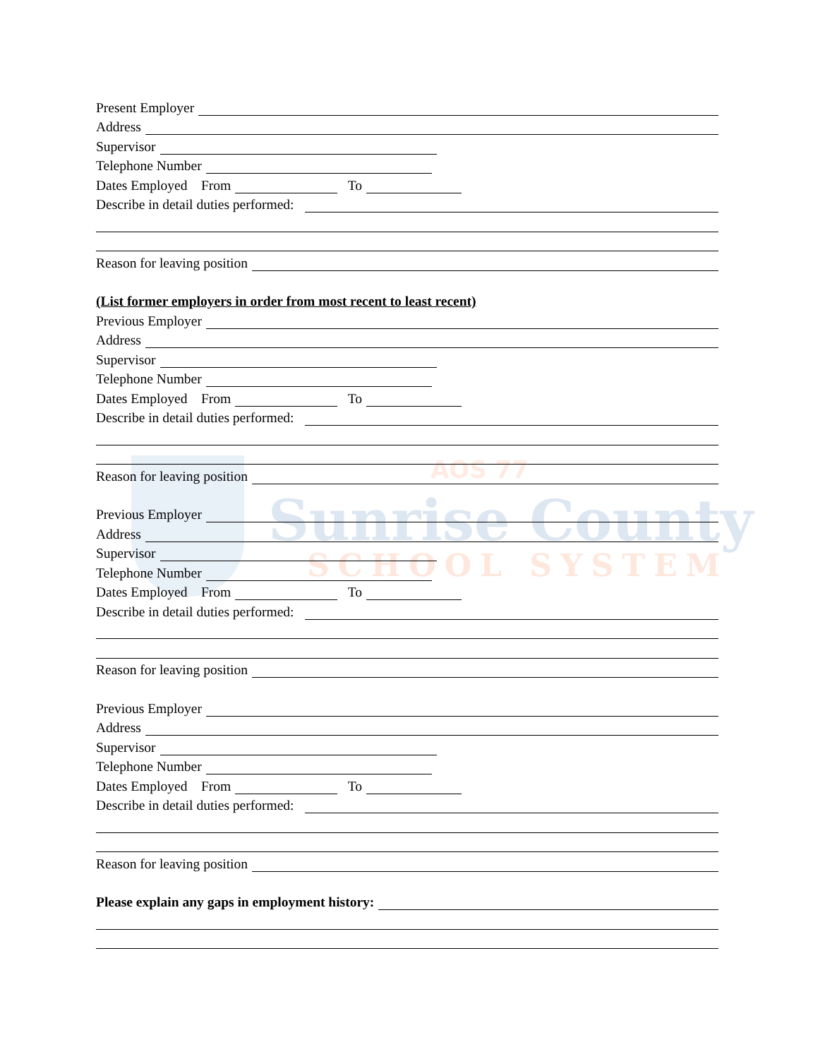AOS 77
Sunrise County
SCHOOL SYSTEM
Present Employer
Address
Supervisor
Telephone Number
Dates Employed From To
Describe in detail duties performed:
Reason for leaving position
(List former employers in order from most recent to least recent)
Previous Employer
Address
Supervisor
Telephone Number
Dates Employed From To
Describe in detail duties performed:
Reason for leaving position
Previous Employer
Address
Supervisor
Telephone Number
Dates Employed From To
Describe in detail duties performed:
Reason for leaving position
Previous Employer
Address
Supervisor
Telephone Number
Dates Employed From To
Describe in detail duties performed:
Reason for leaving position
Please explain any gaps in employment history: